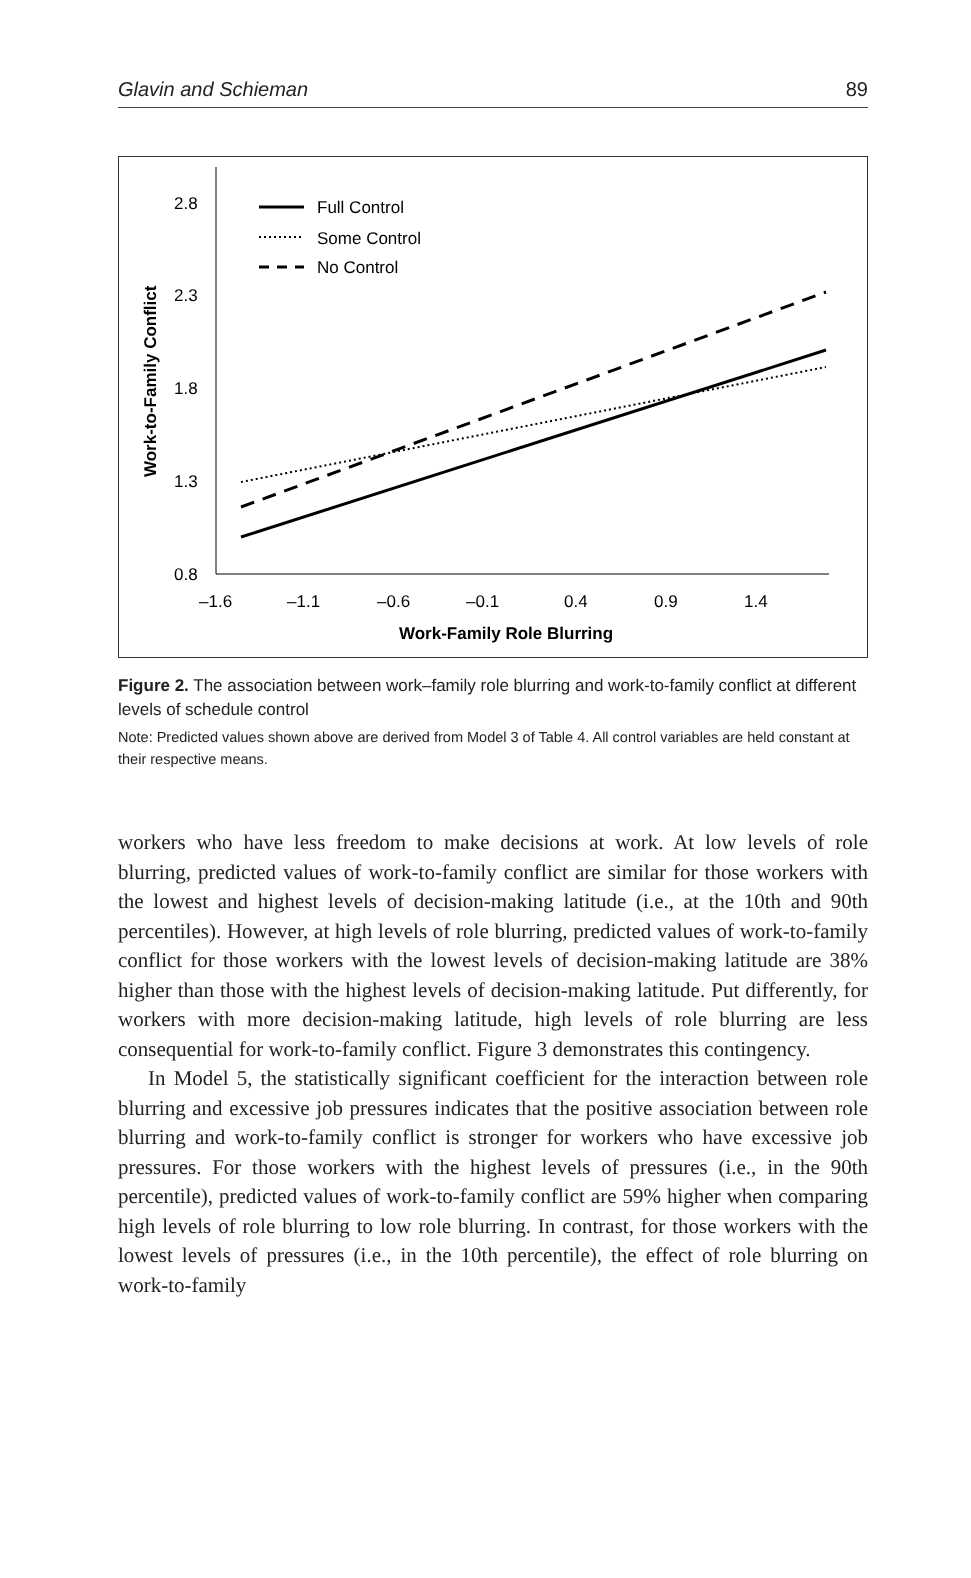Glavin and Schieman 89
2.8
2.3
1.8
1.3
0.8
–1.6
–1.1
–0.6
–0.1
0.4
0.9
1.4
Work-Family Role Blurring
Work-to-Family Conflict
Full Control
Some Control
No Control
Figure 2. The association between work–family role blurring and work-to-family conflict at different levels of schedule control
Note: Predicted values shown above are derived from Model 3 of Table 4. All control variables are held constant at their respective means.
workers who have less freedom to make decisions at work. At low levels of role blurring, predicted values of work-to-family conflict are similar for those workers with the lowest and highest levels of decision-making latitude (i.e., at the 10th and 90th percentiles). However, at high levels of role blurring, predicted values of work-to-family conflict for those workers with the lowest levels of decision-making latitude are 38% higher than those with the highest levels of decision-making latitude. Put differently, for workers with more decision-making latitude, high levels of role blurring are less consequential for work-to-family conflict. Figure 3 demonstrates this contingency.
In Model 5, the statistically significant coefficient for the interaction between role blurring and excessive job pressures indicates that the positive association between role blurring and work-to-family conflict is stronger for workers who have excessive job pressures. For those workers with the highest levels of pressures (i.e., in the 90th percentile), predicted values of work-to-family conflict are 59% higher when comparing high levels of role blurring to low role blurring. In contrast, for those workers with the lowest levels of pressures (i.e., in the 10th percentile), the effect of role blurring on work-to-family